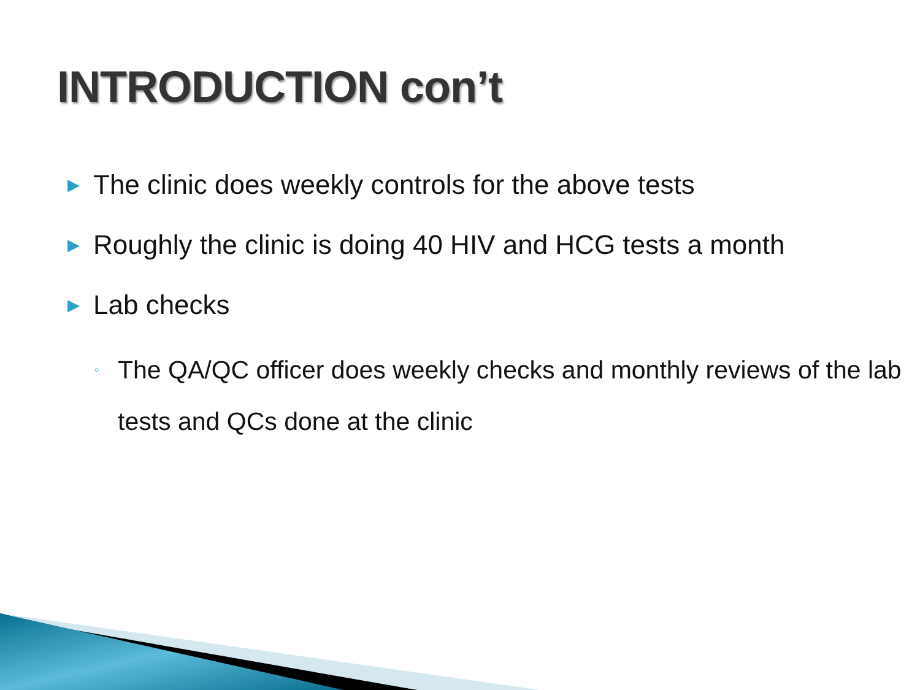INTRODUCTION con’t
▶ The clinic does weekly controls for the above tests
▶ Roughly the clinic is doing 40 HIV and HCG tests a month
▶ Lab checks
◦ The QA/QC officer does weekly checks and monthly reviews of the lab tests and QCs done at the clinic